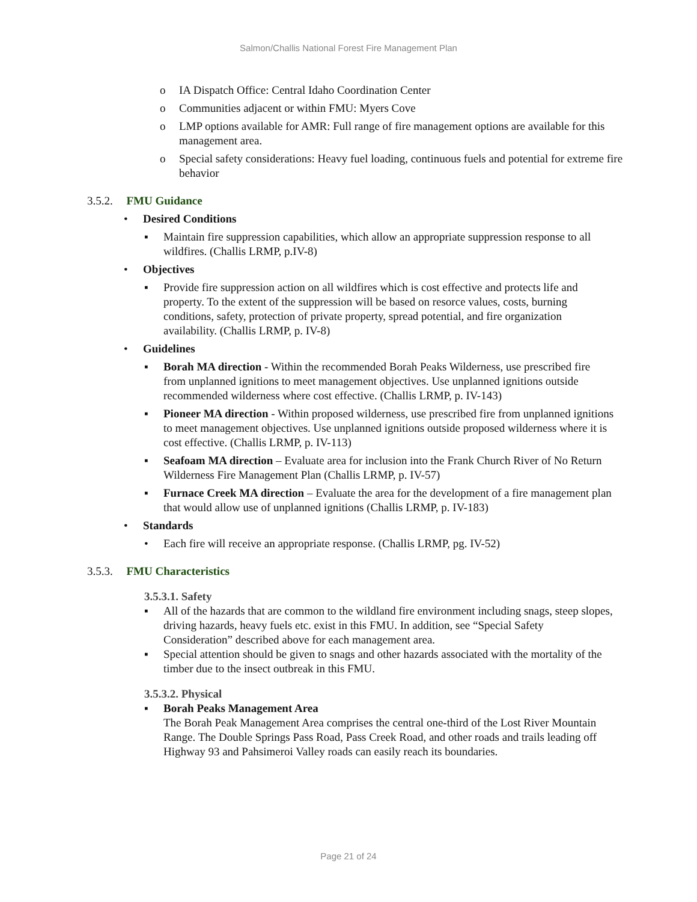Salmon/Challis National Forest Fire Management Plan
o IA Dispatch Office: Central Idaho Coordination Center
o Communities adjacent or within FMU: Myers Cove
o LMP options available for AMR: Full range of fire management options are available for this management area.
o Special safety considerations: Heavy fuel loading, continuous fuels and potential for extreme fire behavior
3.5.2. FMU Guidance
• Desired Conditions
▪ Maintain fire suppression capabilities, which allow an appropriate suppression response to all wildfires. (Challis LRMP, p.IV-8)
• Objectives
▪ Provide fire suppression action on all wildfires which is cost effective and protects life and property. To the extent of the suppression will be based on resorce values, costs, burning conditions, safety, protection of private property, spread potential, and fire organization availability. (Challis LRMP, p. IV-8)
• Guidelines
▪ Borah MA direction - Within the recommended Borah Peaks Wilderness, use prescribed fire from unplanned ignitions to meet management objectives. Use unplanned ignitions outside recommended wilderness where cost effective. (Challis LRMP, p. IV-143)
▪ Pioneer MA direction - Within proposed wilderness, use prescribed fire from unplanned ignitions to meet management objectives. Use unplanned ignitions outside proposed wilderness where it is cost effective. (Challis LRMP, p. IV-113)
▪ Seafoam MA direction – Evaluate area for inclusion into the Frank Church River of No Return Wilderness Fire Management Plan (Challis LRMP, p. IV-57)
▪ Furnace Creek MA direction – Evaluate the area for the development of a fire management plan that would allow use of unplanned ignitions (Challis LRMP, p. IV-183)
• Standards
• Each fire will receive an appropriate response. (Challis LRMP, pg. IV-52)
3.5.3. FMU Characteristics
3.5.3.1. Safety
▪ All of the hazards that are common to the wildland fire environment including snags, steep slopes, driving hazards, heavy fuels etc. exist in this FMU. In addition, see “Special Safety Consideration” described above for each management area.
▪ Special attention should be given to snags and other hazards associated with the mortality of the timber due to the insect outbreak in this FMU.
3.5.3.2. Physical
▪ Borah Peaks Management Area
The Borah Peak Management Area comprises the central one-third of the Lost River Mountain Range. The Double Springs Pass Road, Pass Creek Road, and other roads and trails leading off Highway 93 and Pahsimeroi Valley roads can easily reach its boundaries.
Page 21 of 24